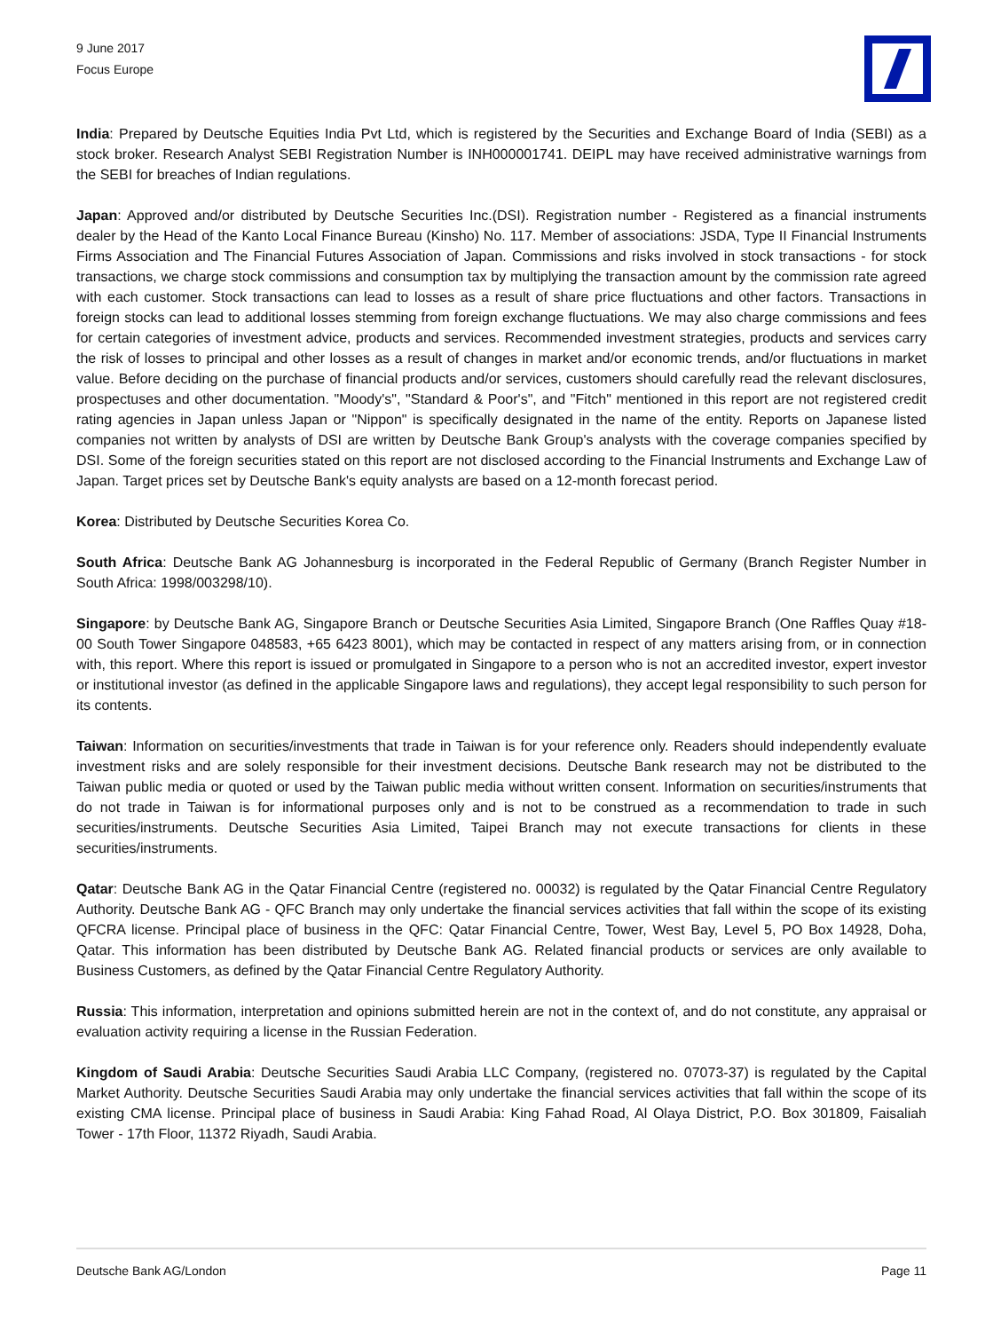9 June 2017
Focus Europe
India: Prepared by Deutsche Equities India Pvt Ltd, which is registered by the Securities and Exchange Board of India (SEBI) as a stock broker. Research Analyst SEBI Registration Number is INH000001741. DEIPL may have received administrative warnings from the SEBI for breaches of Indian regulations.
Japan: Approved and/or distributed by Deutsche Securities Inc.(DSI). Registration number - Registered as a financial instruments dealer by the Head of the Kanto Local Finance Bureau (Kinsho) No. 117. Member of associations: JSDA, Type II Financial Instruments Firms Association and The Financial Futures Association of Japan. Commissions and risks involved in stock transactions - for stock transactions, we charge stock commissions and consumption tax by multiplying the transaction amount by the commission rate agreed with each customer. Stock transactions can lead to losses as a result of share price fluctuations and other factors. Transactions in foreign stocks can lead to additional losses stemming from foreign exchange fluctuations. We may also charge commissions and fees for certain categories of investment advice, products and services. Recommended investment strategies, products and services carry the risk of losses to principal and other losses as a result of changes in market and/or economic trends, and/or fluctuations in market value. Before deciding on the purchase of financial products and/or services, customers should carefully read the relevant disclosures, prospectuses and other documentation. "Moody's", "Standard & Poor's", and "Fitch" mentioned in this report are not registered credit rating agencies in Japan unless Japan or "Nippon" is specifically designated in the name of the entity. Reports on Japanese listed companies not written by analysts of DSI are written by Deutsche Bank Group's analysts with the coverage companies specified by DSI. Some of the foreign securities stated on this report are not disclosed according to the Financial Instruments and Exchange Law of Japan. Target prices set by Deutsche Bank's equity analysts are based on a 12-month forecast period.
Korea: Distributed by Deutsche Securities Korea Co.
South Africa: Deutsche Bank AG Johannesburg is incorporated in the Federal Republic of Germany (Branch Register Number in South Africa: 1998/003298/10).
Singapore: by Deutsche Bank AG, Singapore Branch or Deutsche Securities Asia Limited, Singapore Branch (One Raffles Quay #18-00 South Tower Singapore 048583, +65 6423 8001), which may be contacted in respect of any matters arising from, or in connection with, this report. Where this report is issued or promulgated in Singapore to a person who is not an accredited investor, expert investor or institutional investor (as defined in the applicable Singapore laws and regulations), they accept legal responsibility to such person for its contents.
Taiwan: Information on securities/investments that trade in Taiwan is for your reference only. Readers should independently evaluate investment risks and are solely responsible for their investment decisions. Deutsche Bank research may not be distributed to the Taiwan public media or quoted or used by the Taiwan public media without written consent. Information on securities/instruments that do not trade in Taiwan is for informational purposes only and is not to be construed as a recommendation to trade in such securities/instruments. Deutsche Securities Asia Limited, Taipei Branch may not execute transactions for clients in these securities/instruments.
Qatar: Deutsche Bank AG in the Qatar Financial Centre (registered no. 00032) is regulated by the Qatar Financial Centre Regulatory Authority. Deutsche Bank AG - QFC Branch may only undertake the financial services activities that fall within the scope of its existing QFCRA license. Principal place of business in the QFC: Qatar Financial Centre, Tower, West Bay, Level 5, PO Box 14928, Doha, Qatar. This information has been distributed by Deutsche Bank AG. Related financial products or services are only available to Business Customers, as defined by the Qatar Financial Centre Regulatory Authority.
Russia: This information, interpretation and opinions submitted herein are not in the context of, and do not constitute, any appraisal or evaluation activity requiring a license in the Russian Federation.
Kingdom of Saudi Arabia: Deutsche Securities Saudi Arabia LLC Company, (registered no. 07073-37) is regulated by the Capital Market Authority. Deutsche Securities Saudi Arabia may only undertake the financial services activities that fall within the scope of its existing CMA license. Principal place of business in Saudi Arabia: King Fahad Road, Al Olaya District, P.O. Box 301809, Faisaliah Tower - 17th Floor, 11372 Riyadh, Saudi Arabia.
Deutsche Bank AG/London Page 11